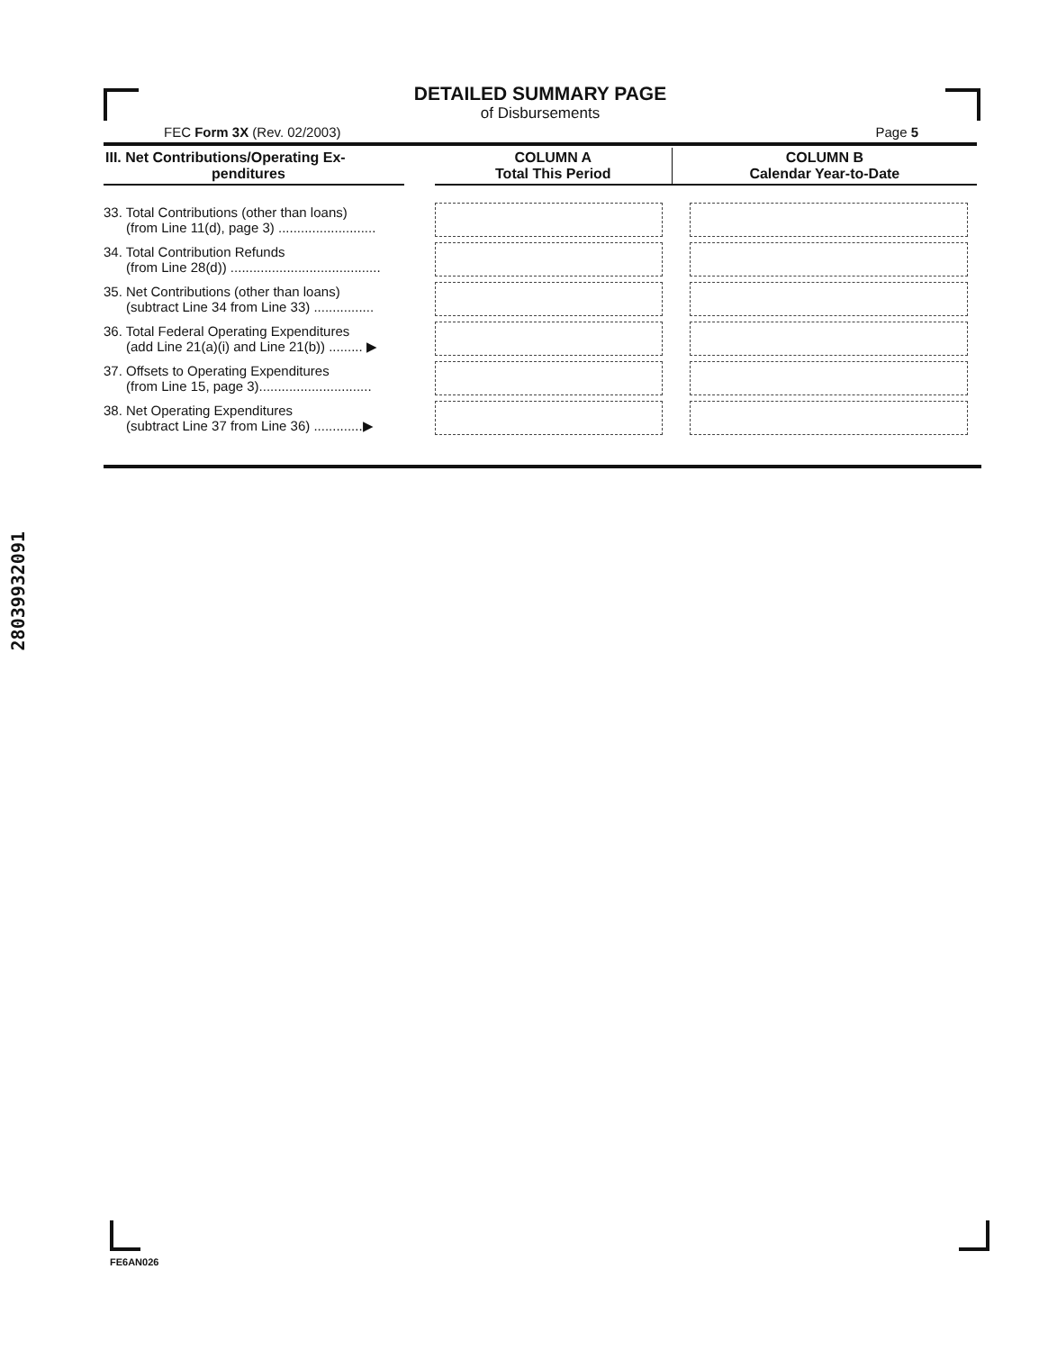DETAILED SUMMARY PAGE
of Disbursements
FEC Form 3X (Rev. 02/2003) Page 5
| III. Net Contributions/Operating Ex- penditures | | COLUMN A Total This Period | COLUMN B Calendar Year-to-Date |
| --- | --- | --- | --- |
| 33. Total Contributions (other than loans) (from Line 11(d), page 3) .......................... | | | |
| 34. Total Contribution Refunds (from Line 28(d)) ........................................ | | | |
| 35. Net Contributions (other than loans) (subtract Line 34 from Line 33) ................ | | | |
| 36. Total Federal Operating Expenditures (add Line 21(a)(i) and Line 21(b)) ......... ▶ | | | |
| 37. Offsets to Operating Expenditures (from Line 15, page 3).............................. | | | |
| 38. Net Operating Expenditures (subtract Line 37 from Line 36) .............▶ | | | |
28039932091
FE6AN026